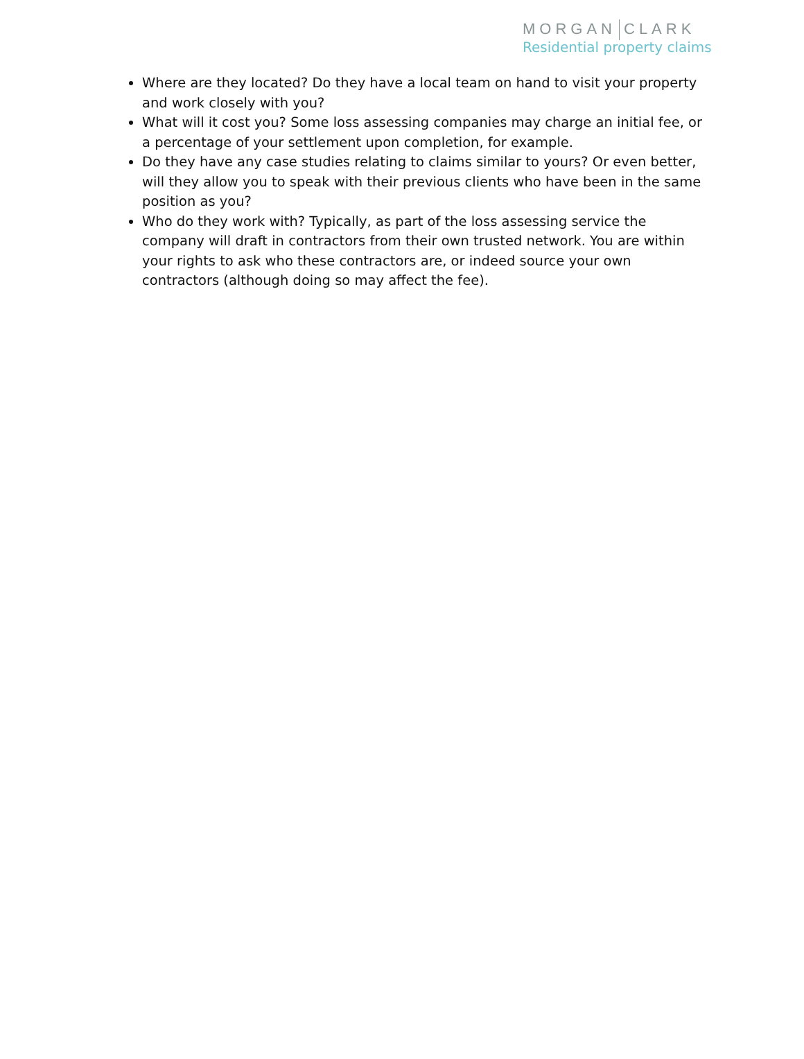MORGAN CLARK
Residential property claims
Where are they located? Do they have a local team on hand to visit your property and work closely with you?
What will it cost you? Some loss assessing companies may charge an initial fee, or a percentage of your settlement upon completion, for example.
Do they have any case studies relating to claims similar to yours? Or even better, will they allow you to speak with their previous clients who have been in the same position as you?
Who do they work with? Typically, as part of the loss assessing service the company will draft in contractors from their own trusted network. You are within your rights to ask who these contractors are, or indeed source your own contractors (although doing so may affect the fee).